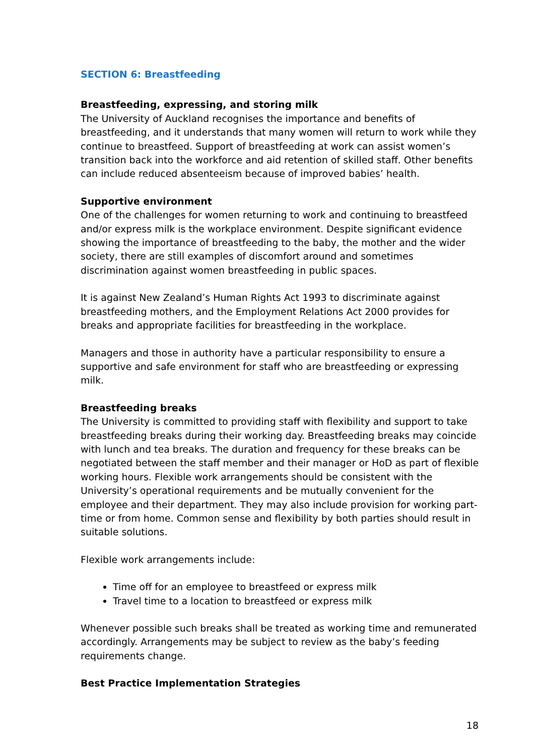SECTION 6: Breastfeeding
Breastfeeding, expressing, and storing milk
The University of Auckland recognises the importance and benefits of breastfeeding, and it understands that many women will return to work while they continue to breastfeed. Support of breastfeeding at work can assist women’s transition back into the workforce and aid retention of skilled staff. Other benefits can include reduced absenteeism because of improved babies’ health.
Supportive environment
One of the challenges for women returning to work and continuing to breastfeed and/or express milk is the workplace environment. Despite significant evidence showing the importance of breastfeeding to the baby, the mother and the wider society, there are still examples of discomfort around and sometimes discrimination against women breastfeeding in public spaces.
It is against New Zealand’s Human Rights Act 1993 to discriminate against breastfeeding mothers, and the Employment Relations Act 2000 provides for breaks and appropriate facilities for breastfeeding in the workplace.
Managers and those in authority have a particular responsibility to ensure a supportive and safe environment for staff who are breastfeeding or expressing milk.
Breastfeeding breaks
The University is committed to providing staff with flexibility and support to take breastfeeding breaks during their working day. Breastfeeding breaks may coincide with lunch and tea breaks. The duration and frequency for these breaks can be negotiated between the staff member and their manager or HoD as part of flexible working hours. Flexible work arrangements should be consistent with the University’s operational requirements and be mutually convenient for the employee and their department. They may also include provision for working part-time or from home. Common sense and flexibility by both parties should result in suitable solutions.
Flexible work arrangements include:
Time off for an employee to breastfeed or express milk
Travel time to a location to breastfeed or express milk
Whenever possible such breaks shall be treated as working time and remunerated accordingly. Arrangements may be subject to review as the baby’s feeding requirements change.
Best Practice Implementation Strategies
18